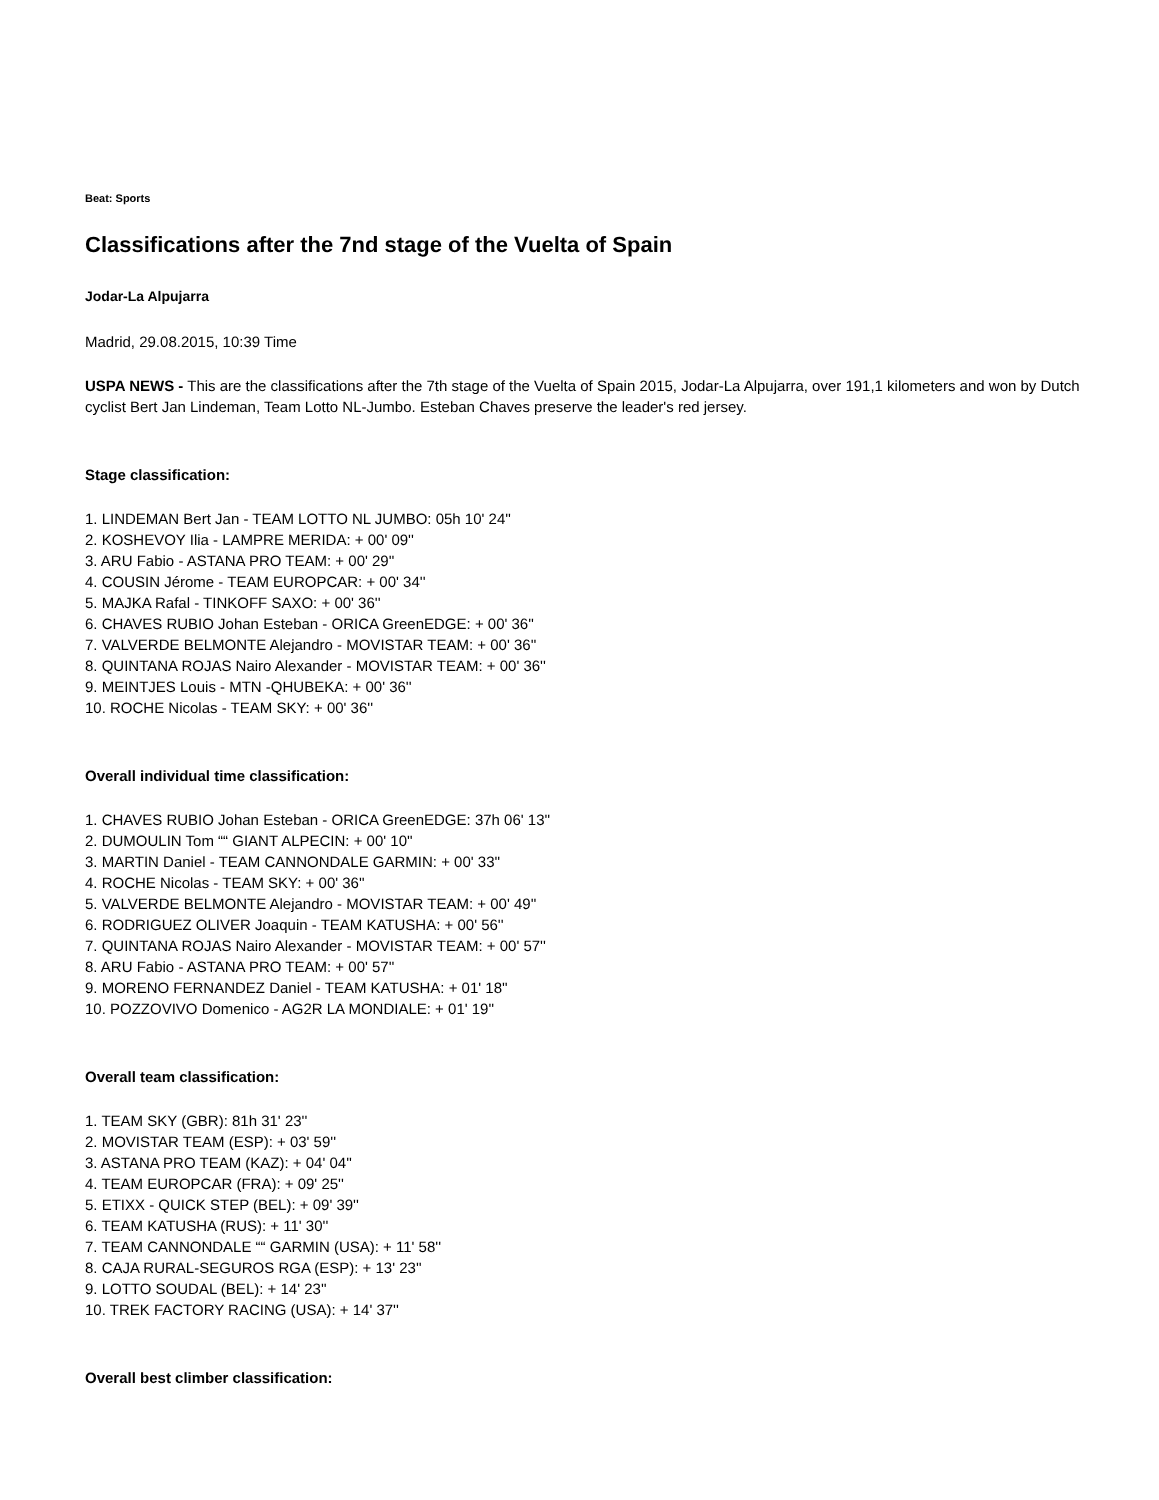Beat: Sports
Classifications after the 7nd stage of the Vuelta of Spain
Jodar-La Alpujarra
Madrid, 29.08.2015, 10:39 Time
USPA NEWS - This are the classifications after the 7th stage of the Vuelta of Spain 2015, Jodar-La Alpujarra, over 191,1 kilometers and won by Dutch cyclist Bert Jan Lindeman, Team Lotto NL-Jumbo. Esteban Chaves preserve the leader's red jersey.
Stage classification:
1. LINDEMAN Bert Jan - TEAM LOTTO NL JUMBO: 05h 10' 24''
2. KOSHEVOY Ilia - LAMPRE MERIDA: + 00' 09''
3. ARU Fabio - ASTANA PRO TEAM: + 00' 29''
4. COUSIN Jérome - TEAM EUROPCAR: + 00' 34''
5. MAJKA Rafal - TINKOFF SAXO: + 00' 36''
6. CHAVES RUBIO Johan Esteban - ORICA GreenEDGE: + 00' 36''
7. VALVERDE BELMONTE Alejandro - MOVISTAR TEAM: + 00' 36''
8. QUINTANA ROJAS Nairo Alexander - MOVISTAR TEAM: + 00' 36''
9. MEINTJES Louis - MTN -QHUBEKA: + 00' 36''
10. ROCHE Nicolas - TEAM SKY: + 00' 36''
Overall individual time classification:
1. CHAVES RUBIO Johan Esteban - ORICA GreenEDGE: 37h 06' 13''
2. DUMOULIN Tom ““ GIANT ALPECIN: + 00' 10''
3. MARTIN Daniel - TEAM CANNONDALE GARMIN: + 00' 33''
4. ROCHE Nicolas - TEAM SKY: + 00' 36''
5. VALVERDE BELMONTE Alejandro - MOVISTAR TEAM: + 00' 49''
6. RODRIGUEZ OLIVER Joaquin - TEAM KATUSHA: + 00' 56''
7. QUINTANA ROJAS Nairo Alexander - MOVISTAR TEAM: + 00' 57''
8. ARU Fabio - ASTANA PRO TEAM: + 00' 57''
9. MORENO FERNANDEZ Daniel - TEAM KATUSHA: + 01' 18''
10. POZZOVIVO Domenico - AG2R LA MONDIALE: + 01' 19''
Overall team classification:
1. TEAM SKY (GBR): 81h 31' 23''
2. MOVISTAR TEAM (ESP): + 03' 59''
3. ASTANA PRO TEAM (KAZ): + 04' 04''
4. TEAM EUROPCAR (FRA): + 09' 25''
5. ETIXX - QUICK STEP (BEL): + 09' 39''
6. TEAM KATUSHA (RUS): + 11' 30''
7. TEAM CANNONDALE ““ GARMIN (USA): + 11' 58''
8. CAJA RURAL-SEGUROS RGA (ESP): + 13' 23''
9. LOTTO SOUDAL (BEL): + 14' 23''
10. TREK FACTORY RACING (USA): + 14' 37''
Overall best climber classification: